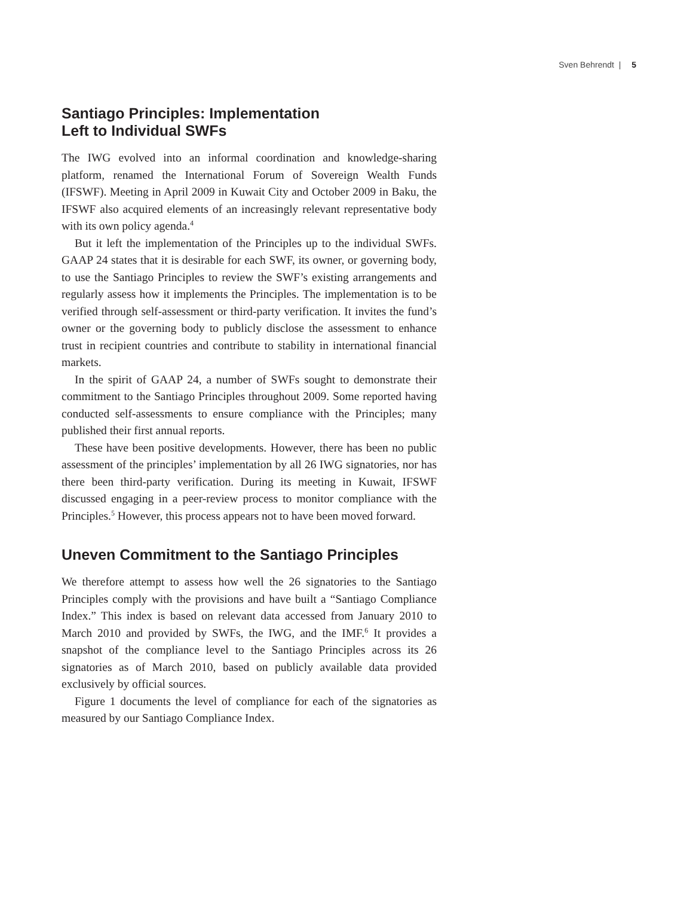Sven Behrendt | 5
Santiago Principles: Implementation
Left to Individual SWFs
The IWG evolved into an informal coordination and knowledge-sharing platform, renamed the International Forum of Sovereign Wealth Funds (IFSWF). Meeting in April 2009 in Kuwait City and October 2009 in Baku, the IFSWF also acquired elements of an increasingly relevant representative body with its own policy agenda.<sup>4</sup>
But it left the implementation of the Principles up to the individual SWFs. GAAP 24 states that it is desirable for each SWF, its owner, or governing body, to use the Santiago Principles to review the SWF’s existing arrangements and regularly assess how it implements the Principles. The implementation is to be verified through self-assessment or third-party verification. It invites the fund’s owner or the governing body to publicly disclose the assessment to enhance trust in recipient countries and contribute to stability in international financial markets.
In the spirit of GAAP 24, a number of SWFs sought to demonstrate their commitment to the Santiago Principles throughout 2009. Some reported having conducted self-assessments to ensure compliance with the Principles; many published their first annual reports.
These have been positive developments. However, there has been no public assessment of the principles’ implementation by all 26 IWG signatories, nor has there been third-party verification. During its meeting in Kuwait, IFSWF discussed engaging in a peer-review process to monitor compliance with the Principles.<sup>5</sup> However, this process appears not to have been moved forward.
Uneven Commitment to the Santiago Principles
We therefore attempt to assess how well the 26 signatories to the Santiago Principles comply with the provisions and have built a “Santiago Compliance Index.” This index is based on relevant data accessed from January 2010 to March 2010 and provided by SWFs, the IWG, and the IMF.<sup>6</sup> It provides a snapshot of the compliance level to the Santiago Principles across its 26 signatories as of March 2010, based on publicly available data provided exclusively by official sources.
Figure 1 documents the level of compliance for each of the signatories as measured by our Santiago Compliance Index.